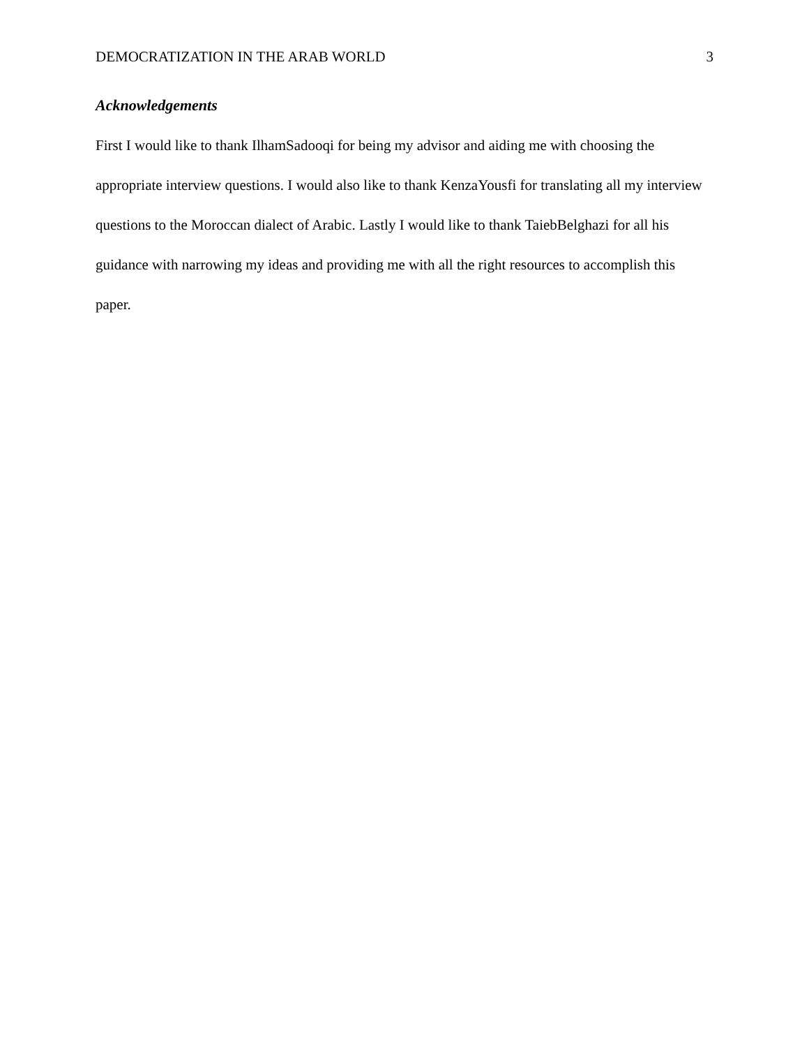DEMOCRATIZATION IN THE ARAB WORLD 3
Acknowledgements
First I would like to thank IlhamSadooqi for being my advisor and aiding me with choosing the appropriate interview questions. I would also like to thank KenzaYousfi for translating all my interview questions to the Moroccan dialect of Arabic. Lastly I would like to thank TaiebBelghazi for all his guidance with narrowing my ideas and providing me with all the right resources to accomplish this paper.